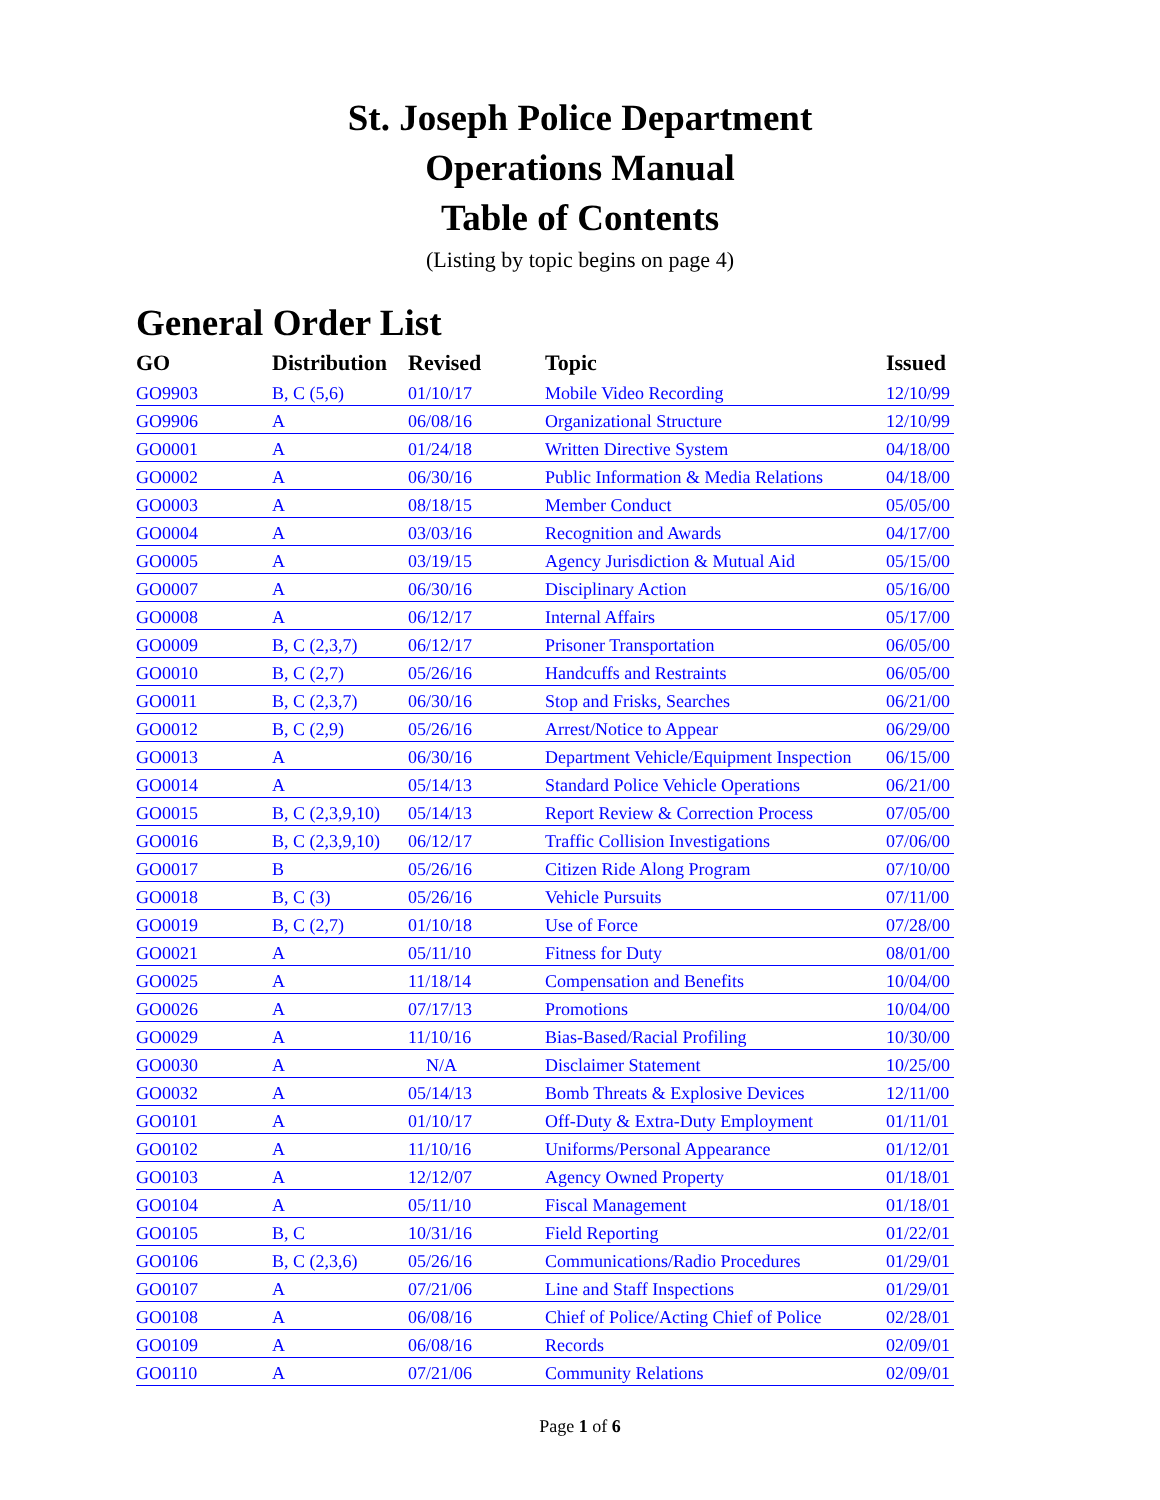St. Joseph Police Department
Operations Manual
Table of Contents
(Listing by topic begins on page 4)
General Order List
| GO | Distribution | Revised | Topic | Issued |
| --- | --- | --- | --- | --- |
| GO9903 | B, C (5,6) | 01/10/17 | Mobile Video Recording | 12/10/99 |
| GO9906 | A | 06/08/16 | Organizational Structure | 12/10/99 |
| GO0001 | A | 01/24/18 | Written Directive System | 04/18/00 |
| GO0002 | A | 06/30/16 | Public Information & Media Relations | 04/18/00 |
| GO0003 | A | 08/18/15 | Member Conduct | 05/05/00 |
| GO0004 | A | 03/03/16 | Recognition and Awards | 04/17/00 |
| GO0005 | A | 03/19/15 | Agency Jurisdiction & Mutual Aid | 05/15/00 |
| GO0007 | A | 06/30/16 | Disciplinary Action | 05/16/00 |
| GO0008 | A | 06/12/17 | Internal Affairs | 05/17/00 |
| GO0009 | B, C (2,3,7) | 06/12/17 | Prisoner Transportation | 06/05/00 |
| GO0010 | B, C (2,7) | 05/26/16 | Handcuffs and Restraints | 06/05/00 |
| GO0011 | B, C (2,3,7) | 06/30/16 | Stop and Frisks, Searches | 06/21/00 |
| GO0012 | B, C (2,9) | 05/26/16 | Arrest/Notice to Appear | 06/29/00 |
| GO0013 | A | 06/30/16 | Department Vehicle/Equipment Inspection | 06/15/00 |
| GO0014 | A | 05/14/13 | Standard Police Vehicle Operations | 06/21/00 |
| GO0015 | B, C (2,3,9,10) | 05/14/13 | Report Review & Correction Process | 07/05/00 |
| GO0016 | B, C (2,3,9,10) | 06/12/17 | Traffic Collision Investigations | 07/06/00 |
| GO0017 | B | 05/26/16 | Citizen Ride Along Program | 07/10/00 |
| GO0018 | B, C (3) | 05/26/16 | Vehicle Pursuits | 07/11/00 |
| GO0019 | B, C (2,7) | 01/10/18 | Use of Force | 07/28/00 |
| GO0021 | A | 05/11/10 | Fitness for Duty | 08/01/00 |
| GO0025 | A | 11/18/14 | Compensation and Benefits | 10/04/00 |
| GO0026 | A | 07/17/13 | Promotions | 10/04/00 |
| GO0029 | A | 11/10/16 | Bias-Based/Racial Profiling | 10/30/00 |
| GO0030 | A | N/A | Disclaimer Statement | 10/25/00 |
| GO0032 | A | 05/14/13 | Bomb Threats & Explosive Devices | 12/11/00 |
| GO0101 | A | 01/10/17 | Off-Duty & Extra-Duty Employment | 01/11/01 |
| GO0102 | A | 11/10/16 | Uniforms/Personal Appearance | 01/12/01 |
| GO0103 | A | 12/12/07 | Agency Owned Property | 01/18/01 |
| GO0104 | A | 05/11/10 | Fiscal Management | 01/18/01 |
| GO0105 | B, C | 10/31/16 | Field Reporting | 01/22/01 |
| GO0106 | B, C (2,3,6) | 05/26/16 | Communications/Radio Procedures | 01/29/01 |
| GO0107 | A | 07/21/06 | Line and Staff Inspections | 01/29/01 |
| GO0108 | A | 06/08/16 | Chief of Police/Acting Chief of Police | 02/28/01 |
| GO0109 | A | 06/08/16 | Records | 02/09/01 |
| GO0110 | A | 07/21/06 | Community Relations | 02/09/01 |
Page 1 of 6